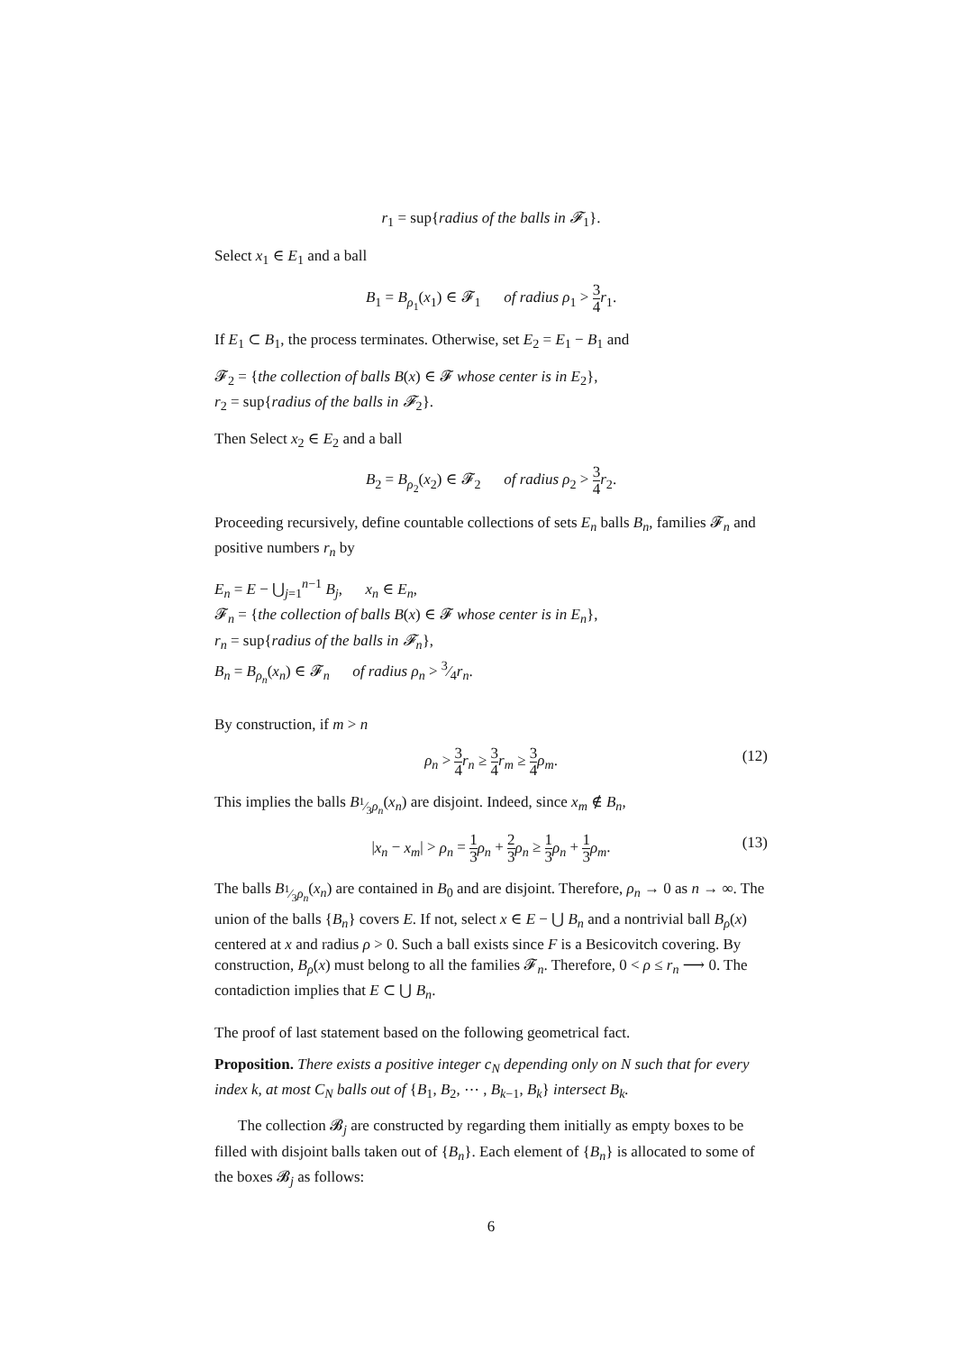r<sub>1</sub> = sup{radius of the balls in 𝓕<sub>1</sub>}.
Select x<sub>1</sub> ∈ E<sub>1</sub> and a ball
B<sub>1</sub> = B<sub>ρ<sub>1</sub></sub>(x<sub>1</sub>) ∈ 𝓕<sub>1</sub> of radius ρ<sub>1</sub> > 3 4 r<sub>1</sub>.
If E<sub>1</sub> ⊂ B<sub>1</sub>, the process terminates. Otherwise, set E<sub>2</sub> = E<sub>1</sub> − B<sub>1</sub> and
𝓕<sub>2</sub> = {the collection of balls B(x) ∈ 𝓕 whose center is in E<sub>2</sub>},
r<sub>2</sub> = sup{radius of the balls in 𝓕<sub>2</sub>}.
Then Select x<sub>2</sub> ∈ E<sub>2</sub> and a ball
B<sub>2</sub> = B<sub>ρ<sub>2</sub></sub>(x<sub>2</sub>) ∈ 𝓕<sub>2</sub> of radius ρ<sub>2</sub> > 3 4 r<sub>2</sub>.
Proceeding recursively, define countable collections of sets E<sub>n</sub> balls B<sub>n</sub>, families 𝓕<sub>n</sub> and positive numbers r<sub>n</sub> by
E<sub>n</sub> = E − ⋃<sub>j=1</sub><sup>n−1</sup> B<sub>j</sub>, x<sub>n</sub> ∈ E<sub>n</sub>,
𝓕<sub>n</sub> = {the collection of balls B(x) ∈ 𝓕 whose center is in E<sub>n</sub>},
r<sub>n</sub> = sup{radius of the balls in 𝓕<sub>n</sub>},
B<sub>n</sub> = B<sub>ρ<sub>n</sub></sub>(x<sub>n</sub>) ∈ 𝓕<sub>n</sub> of radius ρ<sub>n</sub> > 3⁄4r<sub>n</sub>.
By construction, if m > n
ρ<sub>n</sub> > 3 4 r<sub>n</sub> ≥ 3 4 r<sub>m</sub> ≥ 3 4 ρ<sub>m</sub>. (12)
This implies the balls B<sub>1⁄3ρ<sub>n</sub></sub>(x<sub>n</sub>) are disjoint. Indeed, since x<sub>m</sub> ∉ B<sub>n</sub>,
|x<sub>n</sub> − x<sub>m</sub>| > ρ<sub>n</sub> = 1 3 ρ<sub>n</sub> + 2 3 ρ<sub>n</sub> ≥ 1 3 ρ<sub>n</sub> + 1 3 ρ<sub>m</sub>. (13)
The balls B<sub>1⁄3ρ<sub>n</sub></sub>(x<sub>n</sub>) are contained in B<sub>0</sub> and are disjoint. Therefore, ρ<sub>n</sub> → 0 as n → ∞. The union of the balls {B<sub>n</sub>} covers E. If not, select x ∈ E − ⋃ B<sub>n</sub> and a nontrivial ball B<sub>ρ</sub>(x) centered at x and radius ρ > 0. Such a ball exists since F is a Besicovitch covering. By construction, B<sub>ρ</sub>(x) must belong to all the families 𝓕<sub>n</sub>. Therefore, 0 < ρ ≤ r<sub>n</sub> ⟶ 0. The contadiction implies that E ⊂ ⋃ B<sub>n</sub>.
The proof of last statement based on the following geometrical fact.
Proposition. There exists a positive integer c<sub>N</sub> depending only on N such that for every index k, at most C<sub>N</sub> balls out of {B<sub>1</sub>, B<sub>2</sub>, ⋯ , B<sub>k−1</sub>, B<sub>k</sub>} intersect B<sub>k</sub>.
The collection 𝓑<sub>j</sub> are constructed by regarding them initially as empty boxes to be filled with disjoint balls taken out of {B<sub>n</sub>}. Each element of {B<sub>n</sub>} is allocated to some of the boxes 𝓑<sub>j</sub> as follows:
6